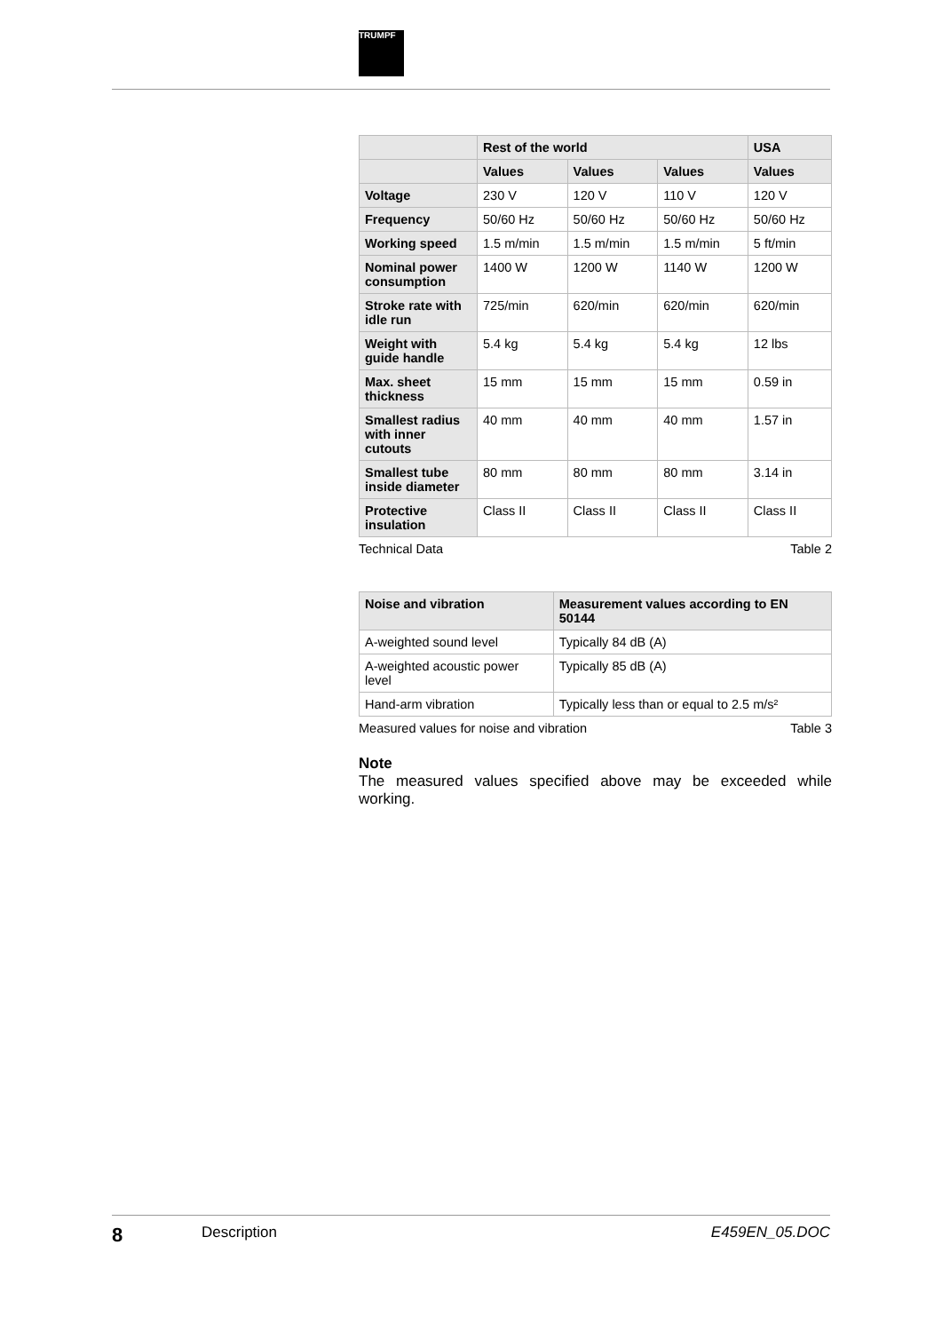TRUMPF
| | Rest of the world | | | USA |
| --- | --- | --- | --- | --- |
| | Values | Values | Values | Values |
| Voltage | 230 V | 120 V | 110 V | 120 V |
| Frequency | 50/60 Hz | 50/60 Hz | 50/60 Hz | 50/60 Hz |
| Working speed | 1.5 m/min | 1.5 m/min | 1.5 m/min | 5 ft/min |
| Nominal power consumption | 1400 W | 1200 W | 1140 W | 1200 W |
| Stroke rate with idle run | 725/min | 620/min | 620/min | 620/min |
| Weight with guide handle | 5.4 kg | 5.4 kg | 5.4 kg | 12 lbs |
| Max. sheet thickness | 15 mm | 15 mm | 15 mm | 0.59 in |
| Smallest radius with inner cutouts | 40 mm | 40 mm | 40 mm | 1.57 in |
| Smallest tube inside diameter | 80 mm | 80 mm | 80 mm | 3.14 in |
| Protective insulation | Class II | Class II | Class II | Class II |
Technical Data Table 2
| Noise and vibration | Measurement values according to EN 50144 |
| --- | --- |
| A-weighted sound level | Typically 84 dB (A) |
| A-weighted acoustic power level | Typically 85 dB (A) |
| Hand-arm vibration | Typically less than or equal to 2.5 m/s² |
Measured values for noise and vibration Table 3
Note
The measured values specified above may be exceeded while working.
8 Description E459EN_05.DOC